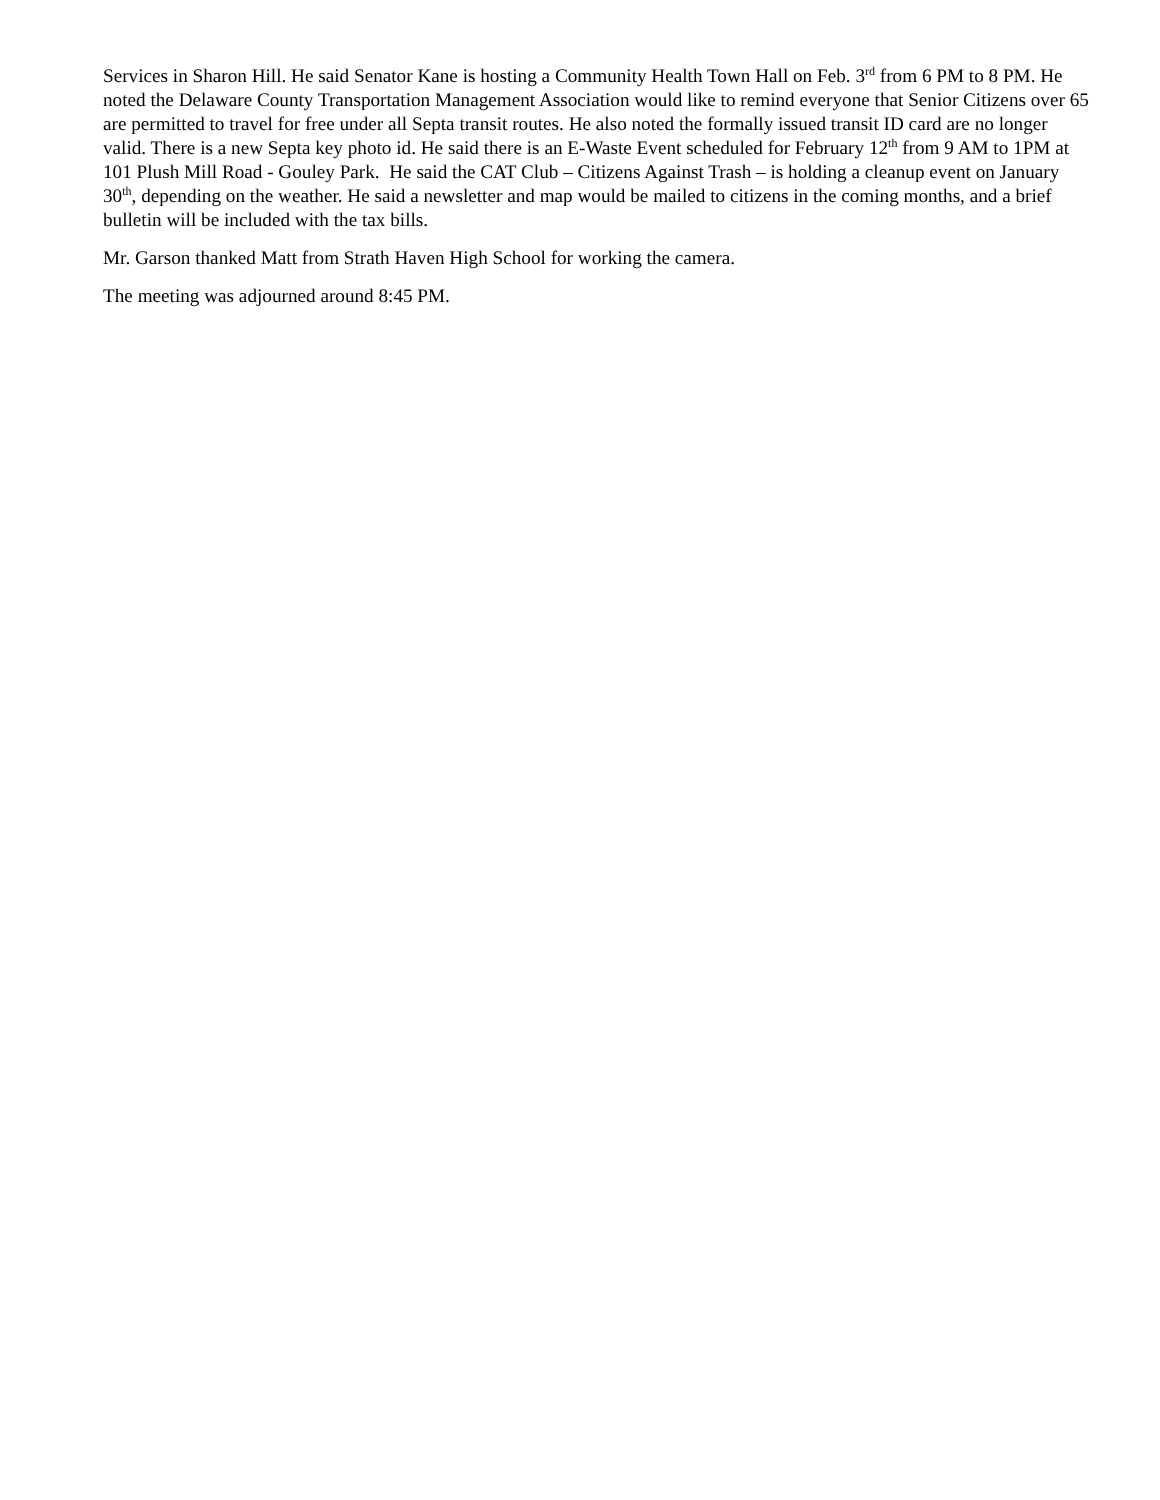Services in Sharon Hill. He said Senator Kane is hosting a Community Health Town Hall on Feb. 3<sup>rd</sup> from 6 PM to 8 PM. He noted the Delaware County Transportation Management Association would like to remind everyone that Senior Citizens over 65 are permitted to travel for free under all Septa transit routes. He also noted the formally issued transit ID card are no longer valid. There is a new Septa key photo id. He said there is an E-Waste Event scheduled for February 12<sup>th</sup> from 9 AM to 1PM at 101 Plush Mill Road - Gouley Park. He said the CAT Club – Citizens Against Trash – is holding a cleanup event on January 30<sup>th</sup>, depending on the weather. He said a newsletter and map would be mailed to citizens in the coming months, and a brief bulletin will be included with the tax bills.
Mr. Garson thanked Matt from Strath Haven High School for working the camera.
The meeting was adjourned around 8:45 PM.